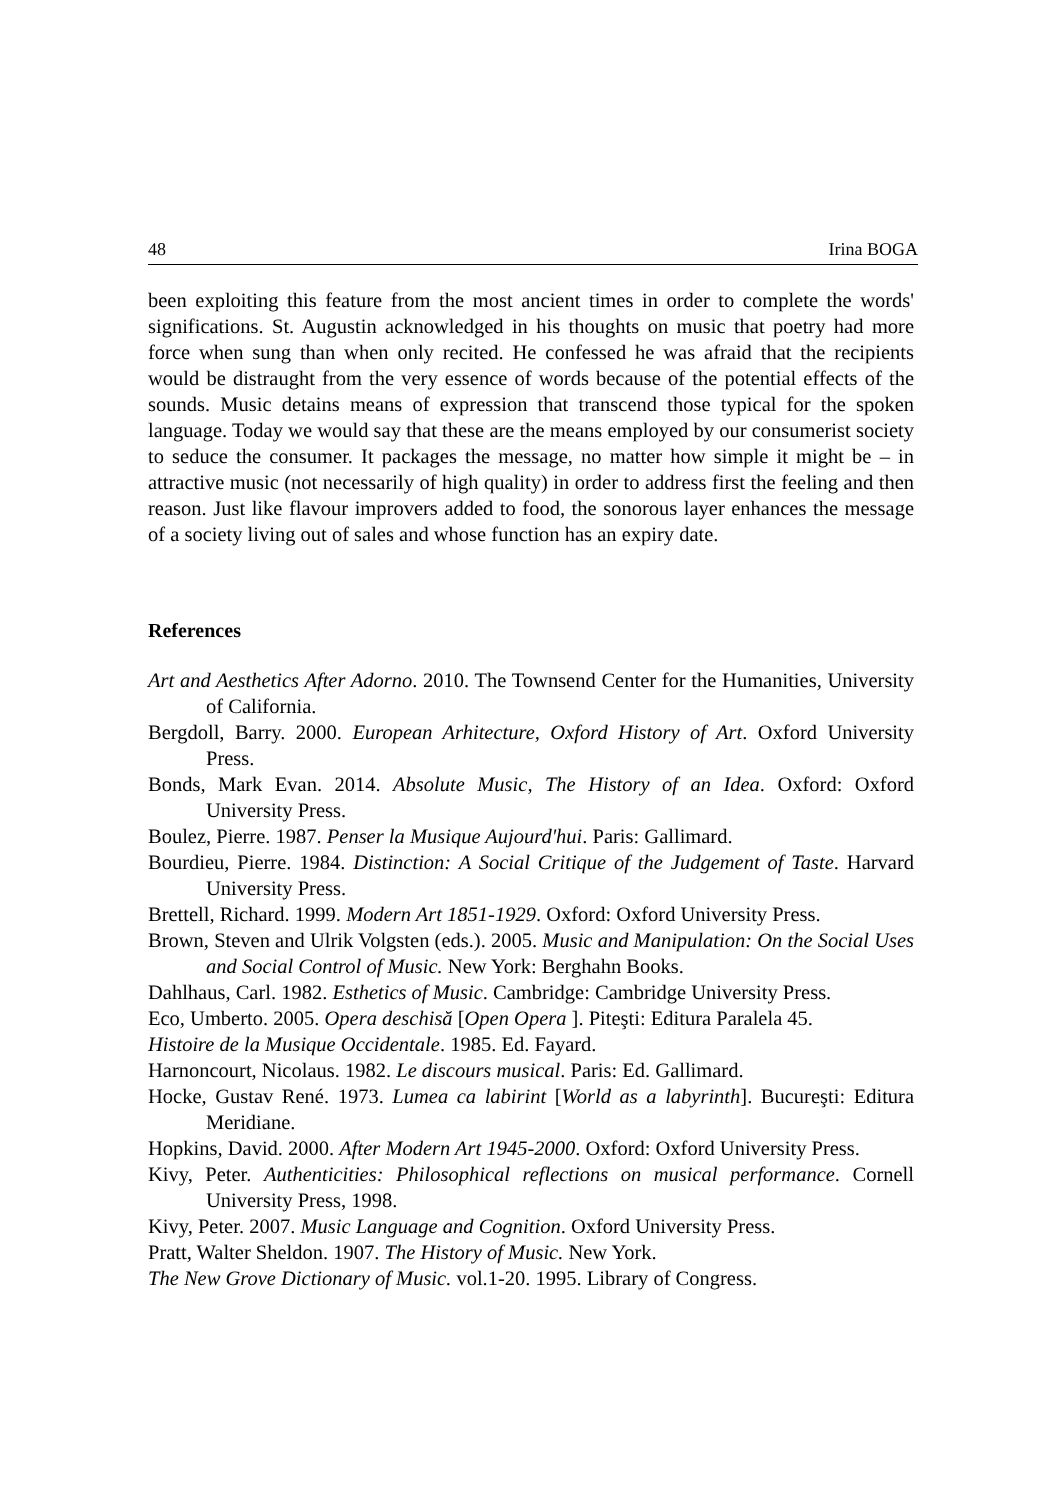48 Irina BOGA
been exploiting this feature from the most ancient times in order to complete the words' significations. St. Augustin acknowledged in his thoughts on music that poetry had more force when sung than when only recited. He confessed he was afraid that the recipients would be distraught from the very essence of words because of the potential effects of the sounds. Music detains means of expression that transcend those typical for the spoken language. Today we would say that these are the means employed by our consumerist society to seduce the consumer. It packages the message, no matter how simple it might be – in attractive music (not necessarily of high quality) in order to address first the feeling and then reason. Just like flavour improvers added to food, the sonorous layer enhances the message of a society living out of sales and whose function has an expiry date.
References
Art and Aesthetics After Adorno. 2010. The Townsend Center for the Humanities, University of California.
Bergdoll, Barry. 2000. European Arhitecture, Oxford History of Art. Oxford University Press.
Bonds, Mark Evan. 2014. Absolute Music, The History of an Idea. Oxford: Oxford University Press.
Boulez, Pierre. 1987. Penser la Musique Aujourd'hui. Paris: Gallimard.
Bourdieu, Pierre. 1984. Distinction: A Social Critique of the Judgement of Taste. Harvard University Press.
Brettell, Richard. 1999. Modern Art 1851-1929. Oxford: Oxford University Press.
Brown, Steven and Ulrik Volgsten (eds.). 2005. Music and Manipulation: On the Social Uses and Social Control of Music. New York: Berghahn Books.
Dahlhaus, Carl. 1982. Esthetics of Music. Cambridge: Cambridge University Press.
Eco, Umberto. 2005. Opera deschisă [Open Opera ]. Piteşti: Editura Paralela 45.
Histoire de la Musique Occidentale. 1985. Ed. Fayard.
Harnoncourt, Nicolaus. 1982. Le discours musical. Paris: Ed. Gallimard.
Hocke, Gustav René. 1973. Lumea ca labirint [World as a labyrinth]. Bucureşti: Editura Meridiane.
Hopkins, David. 2000. After Modern Art 1945-2000. Oxford: Oxford University Press.
Kivy, Peter. Authenticities: Philosophical reflections on musical performance. Cornell University Press, 1998.
Kivy, Peter. 2007. Music Language and Cognition. Oxford University Press.
Pratt, Walter Sheldon. 1907. The History of Music. New York.
The New Grove Dictionary of Music. vol.1-20. 1995. Library of Congress.